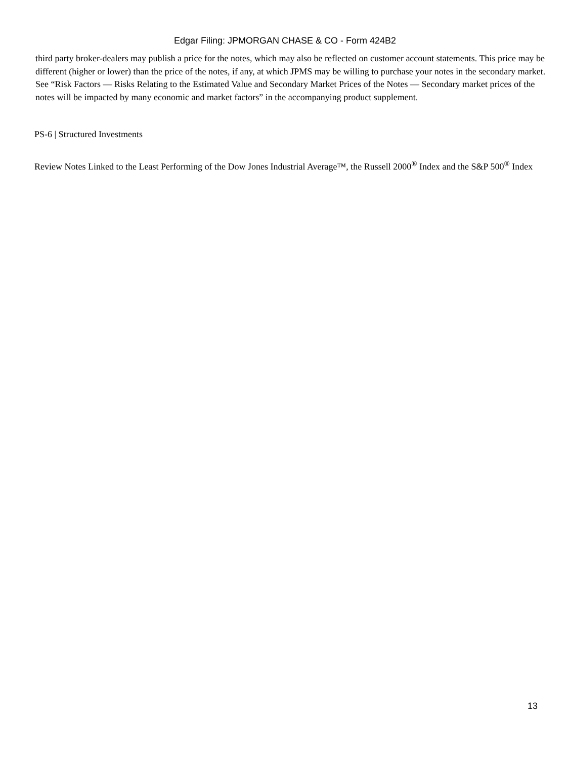Edgar Filing: JPMORGAN CHASE & CO - Form 424B2
third party broker-dealers may publish a price for the notes, which may also be reflected on customer account statements. This price may be different (higher or lower) than the price of the notes, if any, at which JPMS may be willing to purchase your notes in the secondary market. See “Risk Factors — Risks Relating to the Estimated Value and Secondary Market Prices of the Notes — Secondary market prices of the notes will be impacted by many economic and market factors” in the accompanying product supplement.
PS-6 | Structured Investments
Review Notes Linked to the Least Performing of the Dow Jones Industrial Average™, the Russell 2000<sup>®</sup> Index and the S&P 500<sup>®</sup> Index
13